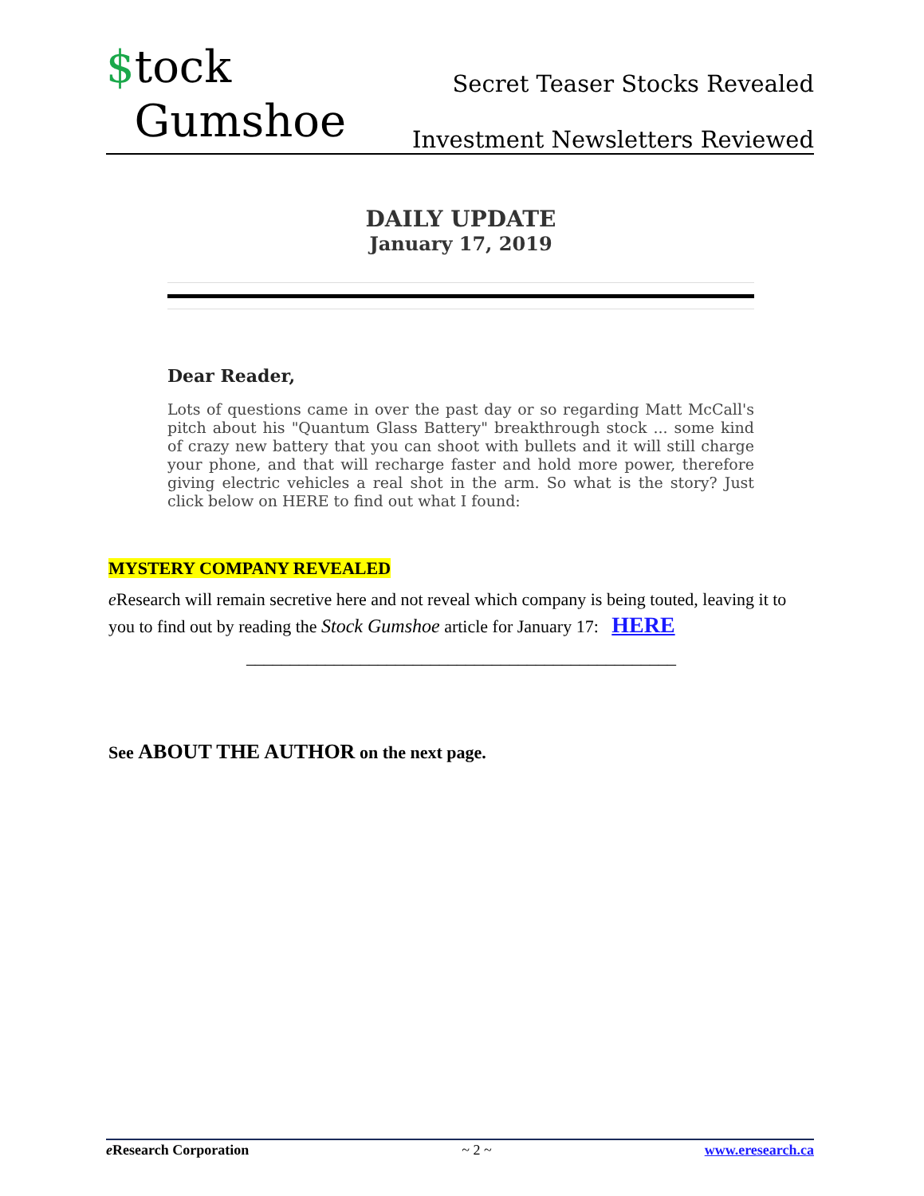$tock
Gumshoe
Secret Teaser Stocks Revealed
Investment Newsletters Reviewed
DAILY UPDATE
January 17, 2019
Dear Reader,
Lots of questions came in over the past day or so regarding Matt McCall's pitch about his "Quantum Glass Battery" breakthrough stock ... some kind of crazy new battery that you can shoot with bullets and it will still charge your phone, and that will recharge faster and hold more power, therefore giving electric vehicles a real shot in the arm. So what is the story? Just click below on HERE to find out what I found:
MYSTERY COMPANY REVEALED
e Research will remain secretive here and not reveal which company is being touted, leaving it to you to find out by reading the Stock Gumshoe article for January 17: HERE
_________________________________________________
See ABOUT THE AUTHOR on the next page.
e Research Corporation ~ 2 ~ www.eresearch.ca